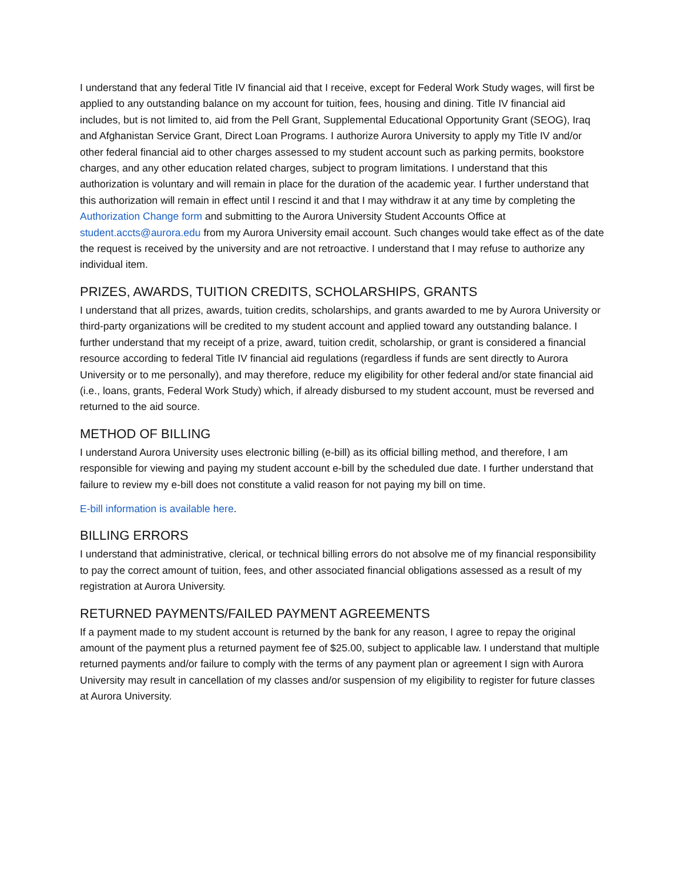I understand that any federal Title IV financial aid that I receive, except for Federal Work Study wages, will first be applied to any outstanding balance on my account for tuition, fees, housing and dining. Title IV financial aid includes, but is not limited to, aid from the Pell Grant, Supplemental Educational Opportunity Grant (SEOG), Iraq and Afghanistan Service Grant, Direct Loan Programs. I authorize Aurora University to apply my Title IV and/or other federal financial aid to other charges assessed to my student account such as parking permits, bookstore charges, and any other education related charges, subject to program limitations. I understand that this authorization is voluntary and will remain in place for the duration of the academic year. I further understand that this authorization will remain in effect until I rescind it and that I may withdraw it at any time by completing the Authorization Change form and submitting to the Aurora University Student Accounts Office at student.accts@aurora.edu from my Aurora University email account. Such changes would take effect as of the date the request is received by the university and are not retroactive. I understand that I may refuse to authorize any individual item.
PRIZES, AWARDS, TUITION CREDITS, SCHOLARSHIPS, GRANTS
I understand that all prizes, awards, tuition credits, scholarships, and grants awarded to me by Aurora University or third-party organizations will be credited to my student account and applied toward any outstanding balance. I further understand that my receipt of a prize, award, tuition credit, scholarship, or grant is considered a financial resource according to federal Title IV financial aid regulations (regardless if funds are sent directly to Aurora University or to me personally), and may therefore, reduce my eligibility for other federal and/or state financial aid (i.e., loans, grants, Federal Work Study) which, if already disbursed to my student account, must be reversed and returned to the aid source.
METHOD OF BILLING
I understand Aurora University uses electronic billing (e-bill) as its official billing method, and therefore, I am responsible for viewing and paying my student account e-bill by the scheduled due date. I further understand that failure to review my e-bill does not constitute a valid reason for not paying my bill on time.
E-bill information is available here.
BILLING ERRORS
I understand that administrative, clerical, or technical billing errors do not absolve me of my financial responsibility to pay the correct amount of tuition, fees, and other associated financial obligations assessed as a result of my registration at Aurora University.
RETURNED PAYMENTS/FAILED PAYMENT AGREEMENTS
If a payment made to my student account is returned by the bank for any reason, I agree to repay the original amount of the payment plus a returned payment fee of $25.00, subject to applicable law. I understand that multiple returned payments and/or failure to comply with the terms of any payment plan or agreement I sign with Aurora University may result in cancellation of my classes and/or suspension of my eligibility to register for future classes at Aurora University.